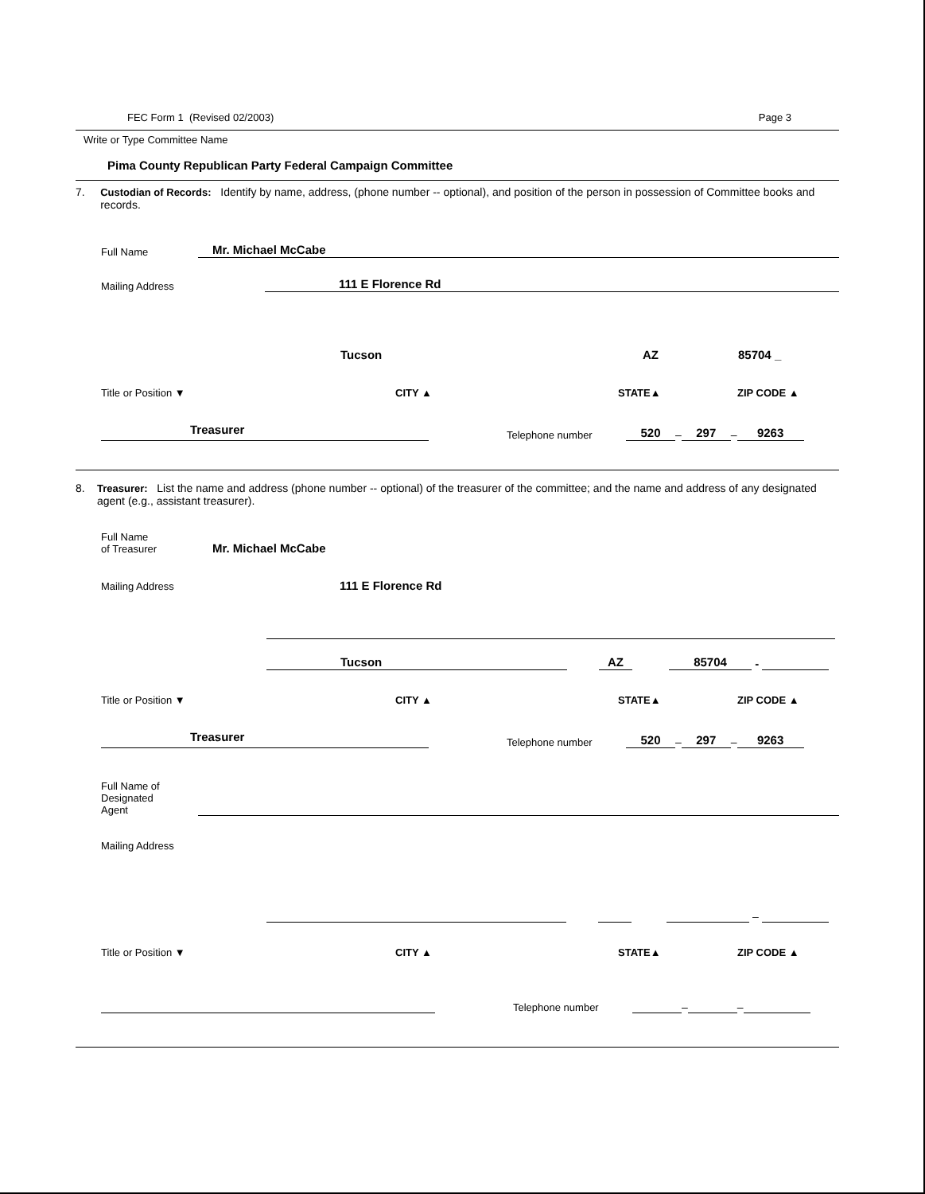FEC Form 1 (Revised 02/2003) Page 3
Write or Type Committee Name
Pima County Republican Party Federal Campaign Committee
7. Custodian of Records: Identify by name, address, (phone number -- optional), and position of the person in possession of Committee books and records.
Full Name
Mr. Michael McCabe
Mailing Address
111 E Florence Rd
Tucson AZ 85704 _
Title or Position ▼ CITY ▲ STATE▲ ZIP CODE ▲
Treasurer
Telephone number
520
–
297
–
9263
8. Treasurer: List the name and address (phone number -- optional) of the treasurer of the committee; and the name and address of any designated agent (e.g., assistant treasurer).
Full Name
of Treasurer Mr. Michael McCabe
Mailing Address 111 E Florence Rd
Tucson
AZ
85704
-
Title or Position ▼ CITY ▲ STATE▲ ZIP CODE ▲
Treasurer
Telephone number
520
–
297
–
9263
Full Name of
Designated
Agent
Mailing Address
–
Title or Position ▼ CITY ▲ STATE▲ ZIP CODE ▲
Telephone number
–
–